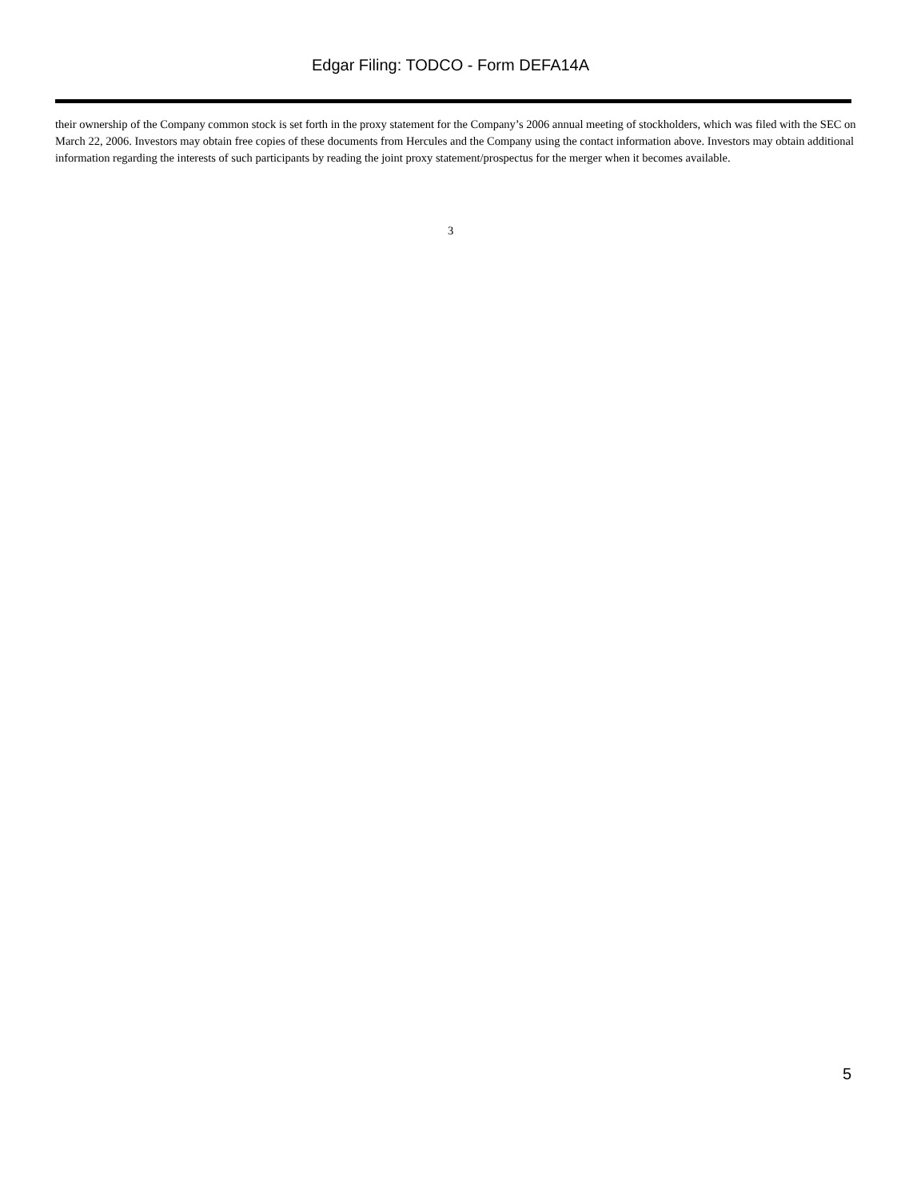Edgar Filing: TODCO - Form DEFA14A
their ownership of the Company common stock is set forth in the proxy statement for the Company’s 2006 annual meeting of stockholders, which was filed with the SEC on March 22, 2006. Investors may obtain free copies of these documents from Hercules and the Company using the contact information above. Investors may obtain additional information regarding the interests of such participants by reading the joint proxy statement/prospectus for the merger when it becomes available.
3
5